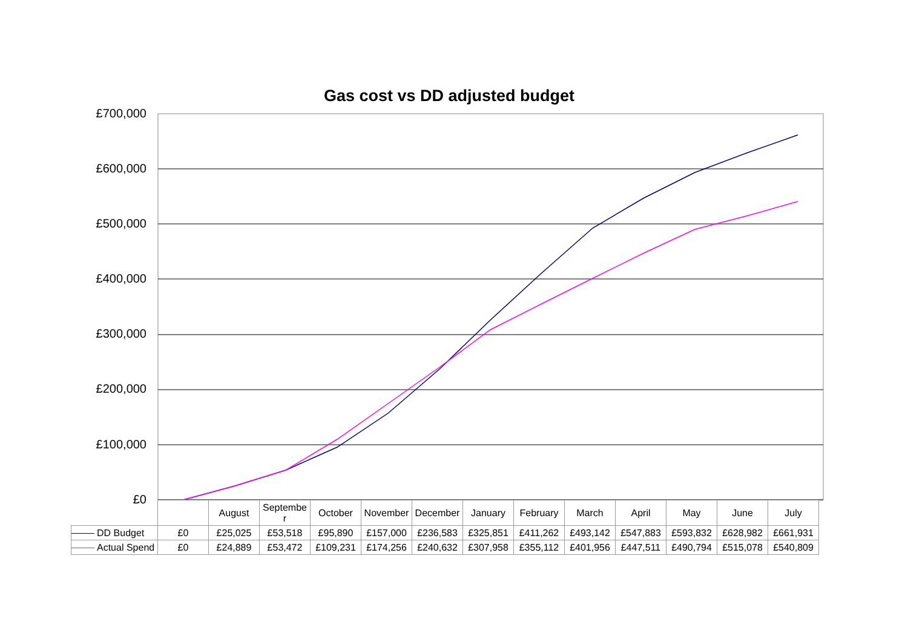Gas cost vs DD adjusted budget
£700,000
£600,000
£500,000
£400,000
£300,000
£200,000
£100,000
£0
| | | August | Septembe r | October | November | December | January | February | March | April | May | June | July |
| DD Budget | £0 | £25,025 | £53,518 | £95,890 | £157,000 | £236,583 | £325,851 | £411,262 | £493,142 | £547,883 | £593,832 | £628,982 | £661,931 |
| Actual Spend | £0 | £24,889 | £53,472 | £109,231 | £174,256 | £240,632 | £307,958 | £355,112 | £401,956 | £447,511 | £490,794 | £515,078 | £540,809 |